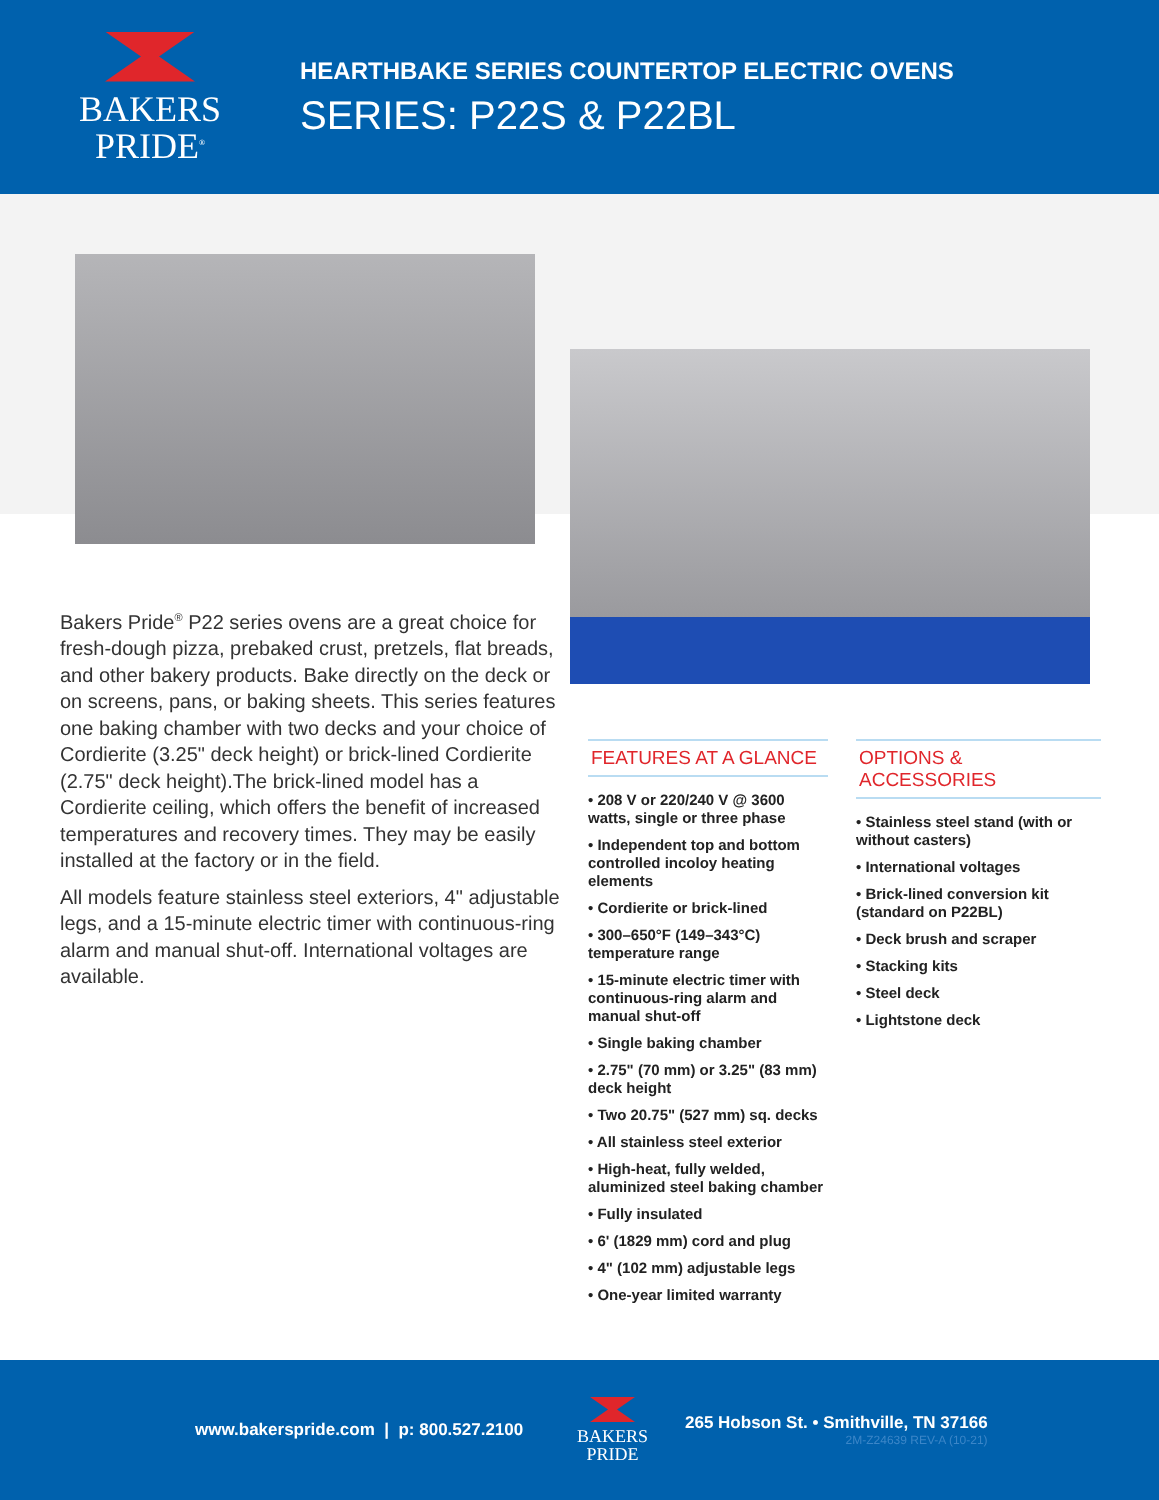BAKERS
PRIDE<sup>®</sup>
HEARTHBAKE SERIES COUNTERTOP ELECTRIC OVENS
SERIES: P22S & P22BL
Bakers Pride<sup>®</sup> P22 series ovens are a great choice for fresh-dough pizza, prebaked crust, pretzels, flat breads, and other bakery products. Bake directly on the deck or on screens, pans, or baking sheets. This series features one baking chamber with two decks and your choice of Cordierite (3.25" deck height) or brick-lined Cordierite (2.75" deck height).The brick-lined model has a Cordierite ceiling, which offers the benefit of increased temperatures and recovery times. They may be easily installed at the factory or in the field.
All models feature stainless steel exteriors, 4" adjustable legs, and a 15-minute electric timer with continuous-ring alarm and manual shut-off. International voltages are available.
FEATURES AT A GLANCE
• 208 V or 220/240 V @ 3600 watts, single or three phase
• Independent top and bottom controlled incoloy heating elements
• Cordierite or brick-lined
• 300–650°F (149–343°C) temperature range
• 15-minute electric timer with continuous-ring alarm and manual shut-off
• Single baking chamber
• 2.75" (70 mm) or 3.25" (83 mm) deck height
• Two 20.75" (527 mm) sq. decks
• All stainless steel exterior
• High-heat, fully welded, aluminized steel baking chamber
• Fully insulated
• 6' (1829 mm) cord and plug
• 4" (102 mm) adjustable legs
• One-year limited warranty
OPTIONS & ACCESSORIES
• Stainless steel stand (with or without casters)
• International voltages
• Brick-lined conversion kit (standard on P22BL)
• Deck brush and scraper
• Stacking kits
• Steel deck
• Lightstone deck
www.bakerspride.com | p: 800.527.2100
BAKERS
PRIDE
265 Hobson St. • Smithville, TN 37166
2M-Z24639 REV-A (10-21)